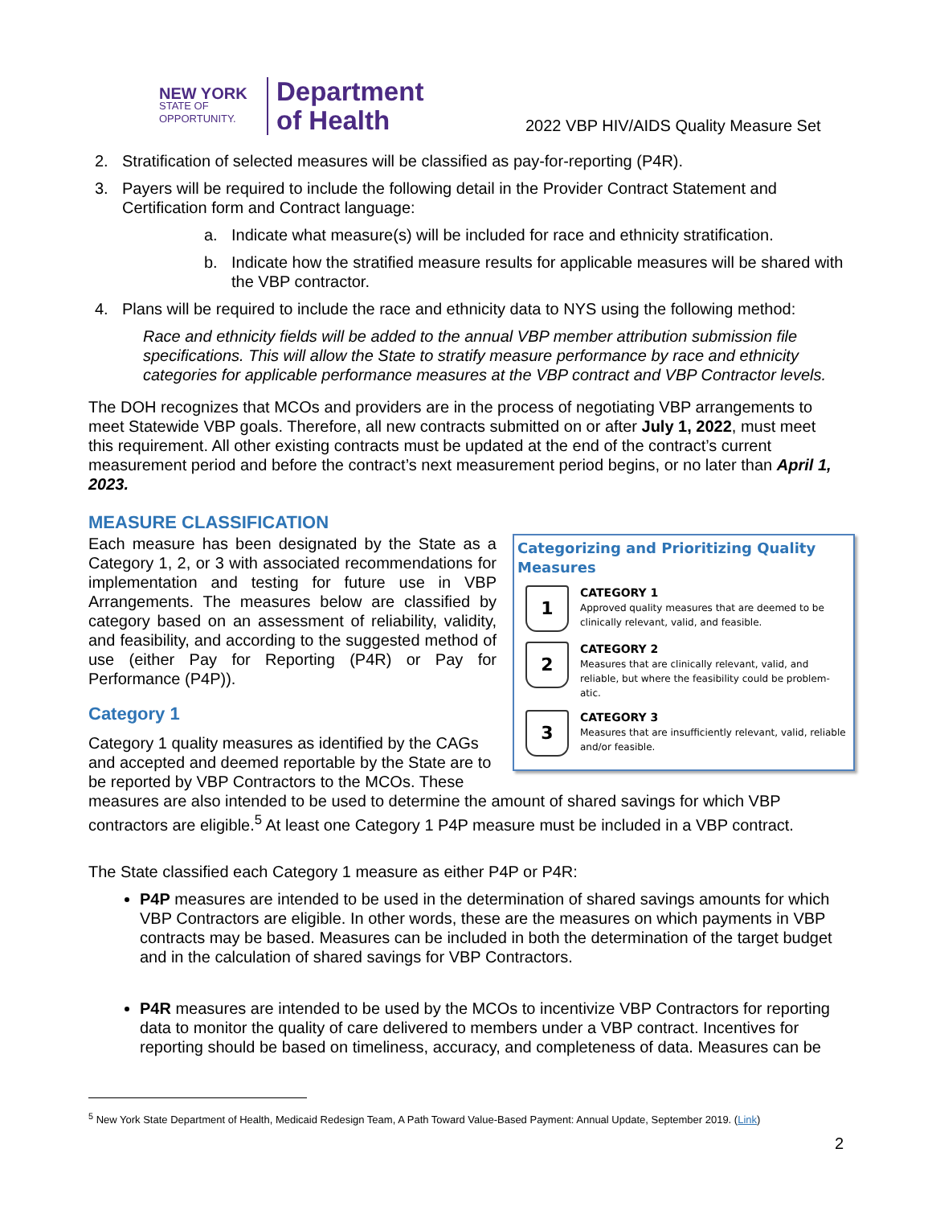NEW YORK
STATE OF OPPORTUNITY.
Department
of Health
2022 VBP HIV/AIDS Quality Measure Set
2. Stratification of selected measures will be classified as pay-for-reporting (P4R).
3. Payers will be required to include the following detail in the Provider Contract Statement and Certification form and Contract language:
a. Indicate what measure(s) will be included for race and ethnicity stratification.
b. Indicate how the stratified measure results for applicable measures will be shared with the VBP contractor.
4. Plans will be required to include the race and ethnicity data to NYS using the following method:
Race and ethnicity fields will be added to the annual VBP member attribution submission file specifications. This will allow the State to stratify measure performance by race and ethnicity categories for applicable performance measures at the VBP contract and VBP Contractor levels.
The DOH recognizes that MCOs and providers are in the process of negotiating VBP arrangements to meet Statewide VBP goals. Therefore, all new contracts submitted on or after July 1, 2022, must meet this requirement. All other existing contracts must be updated at the end of the contract’s current measurement period and before the contract’s next measurement period begins, or no later than April 1, 2023.
MEASURE CLASSIFICATION
Categorizing and Prioritizing Quality Measures
1
CATEGORY 1
Approved quality measures that are deemed to be clinically relevant, valid, and feasible.
2
CATEGORY 2
Measures that are clinically relevant, valid, and reliable, but where the feasibility could be problem-atic.
3
CATEGORY 3
Measures that are insufficiently relevant, valid, reliable and/or feasible.
Each measure has been designated by the State as a Category 1, 2, or 3 with associated recommendations for implementation and testing for future use in VBP Arrangements. The measures below are classified by category based on an assessment of reliability, validity, and feasibility, and according to the suggested method of use (either Pay for Reporting (P4R) or Pay for Performance (P4P)).
Category 1
Category 1 quality measures as identified by the CAGs and accepted and deemed reportable by the State are to be reported by VBP Contractors to the MCOs. These measures are also intended to be used to determine the amount of shared savings for which VBP contractors are eligible.<sup>5</sup> At least one Category 1 P4P measure must be included in a VBP contract.
The State classified each Category 1 measure as either P4P or P4R:
P4P measures are intended to be used in the determination of shared savings amounts for which VBP Contractors are eligible. In other words, these are the measures on which payments in VBP contracts may be based. Measures can be included in both the determination of the target budget and in the calculation of shared savings for VBP Contractors.
P4R measures are intended to be used by the MCOs to incentivize VBP Contractors for reporting data to monitor the quality of care delivered to members under a VBP contract. Incentives for reporting should be based on timeliness, accuracy, and completeness of data. Measures can be
<sup>5</sup> New York State Department of Health, Medicaid Redesign Team, A Path Toward Value-Based Payment: Annual Update, September 2019. (Link)
2